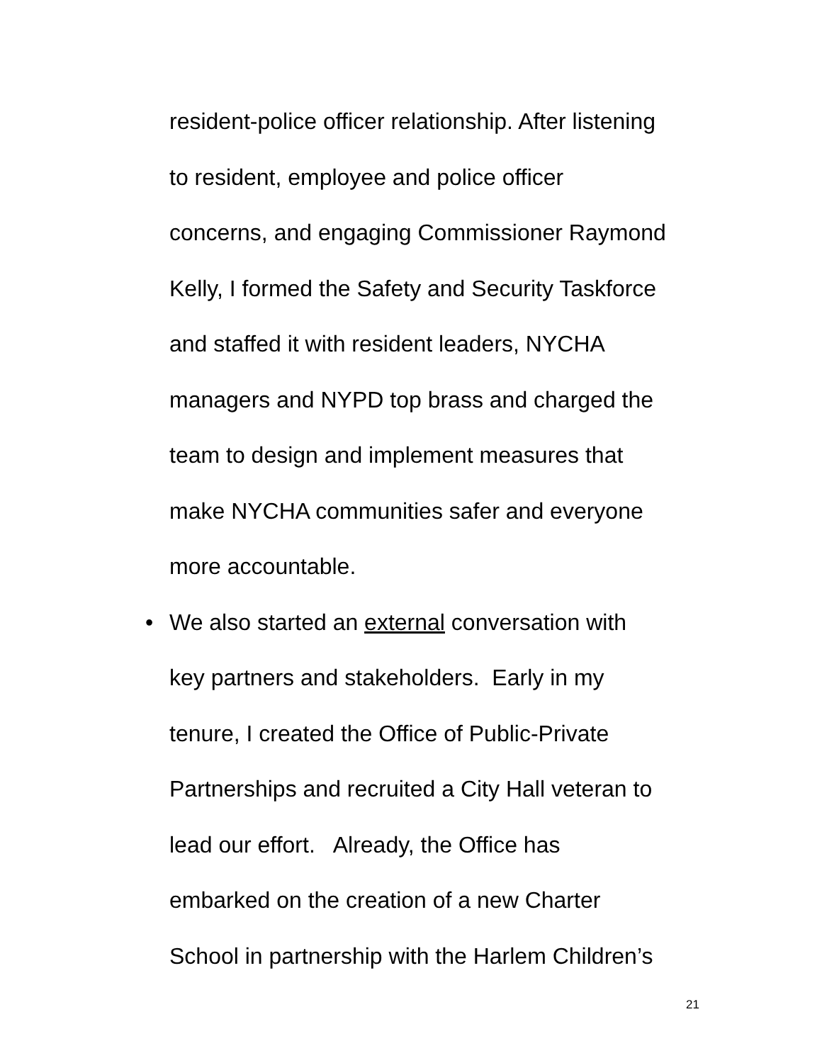resident-police officer relationship. After listening
to resident, employee and police officer
concerns, and engaging Commissioner Raymond
Kelly, I formed the Safety and Security Taskforce
and staffed it with resident leaders, NYCHA
managers and NYPD top brass and charged the
team to design and implement measures that
make NYCHA communities safer and everyone
more accountable.
• We also started an external conversation with
key partners and stakeholders. Early in my
tenure, I created the Office of Public-Private
Partnerships and recruited a City Hall veteran to
lead our effort. Already, the Office has
embarked on the creation of a new Charter
School in partnership with the Harlem Children’s
21